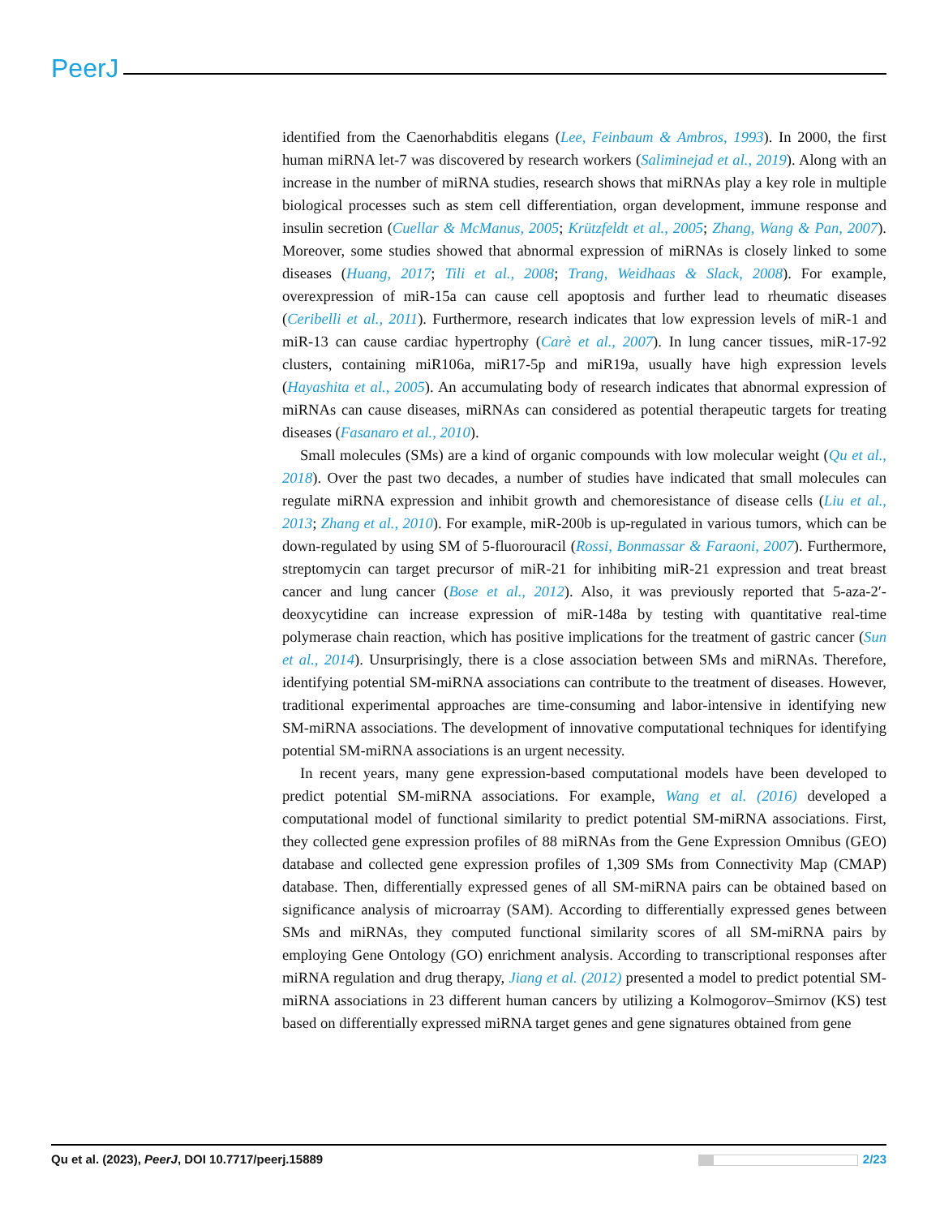PeerJ
identified from the Caenorhabditis elegans (Lee, Feinbaum & Ambros, 1993). In 2000, the first human miRNA let-7 was discovered by research workers (Saliminejad et al., 2019). Along with an increase in the number of miRNA studies, research shows that miRNAs play a key role in multiple biological processes such as stem cell differentiation, organ development, immune response and insulin secretion (Cuellar & McManus, 2005; Krützfeldt et al., 2005; Zhang, Wang & Pan, 2007). Moreover, some studies showed that abnormal expression of miRNAs is closely linked to some diseases (Huang, 2017; Tili et al., 2008; Trang, Weidhaas & Slack, 2008). For example, overexpression of miR-15a can cause cell apoptosis and further lead to rheumatic diseases (Ceribelli et al., 2011). Furthermore, research indicates that low expression levels of miR-1 and miR-13 can cause cardiac hypertrophy (Carè et al., 2007). In lung cancer tissues, miR-17-92 clusters, containing miR106a, miR17-5p and miR19a, usually have high expression levels (Hayashita et al., 2005). An accumulating body of research indicates that abnormal expression of miRNAs can cause diseases, miRNAs can considered as potential therapeutic targets for treating diseases (Fasanaro et al., 2010).
Small molecules (SMs) are a kind of organic compounds with low molecular weight (Qu et al., 2018). Over the past two decades, a number of studies have indicated that small molecules can regulate miRNA expression and inhibit growth and chemoresistance of disease cells (Liu et al., 2013; Zhang et al., 2010). For example, miR-200b is up-regulated in various tumors, which can be down-regulated by using SM of 5-fluorouracil (Rossi, Bonmassar & Faraoni, 2007). Furthermore, streptomycin can target precursor of miR-21 for inhibiting miR-21 expression and treat breast cancer and lung cancer (Bose et al., 2012). Also, it was previously reported that 5-aza-2′-deoxycytidine can increase expression of miR-148a by testing with quantitative real-time polymerase chain reaction, which has positive implications for the treatment of gastric cancer (Sun et al., 2014). Unsurprisingly, there is a close association between SMs and miRNAs. Therefore, identifying potential SM-miRNA associations can contribute to the treatment of diseases. However, traditional experimental approaches are time-consuming and labor-intensive in identifying new SM-miRNA associations. The development of innovative computational techniques for identifying potential SM-miRNA associations is an urgent necessity.
In recent years, many gene expression-based computational models have been developed to predict potential SM-miRNA associations. For example, Wang et al. (2016) developed a computational model of functional similarity to predict potential SM-miRNA associations. First, they collected gene expression profiles of 88 miRNAs from the Gene Expression Omnibus (GEO) database and collected gene expression profiles of 1,309 SMs from Connectivity Map (CMAP) database. Then, differentially expressed genes of all SM-miRNA pairs can be obtained based on significance analysis of microarray (SAM). According to differentially expressed genes between SMs and miRNAs, they computed functional similarity scores of all SM-miRNA pairs by employing Gene Ontology (GO) enrichment analysis. According to transcriptional responses after miRNA regulation and drug therapy, Jiang et al. (2012) presented a model to predict potential SM-miRNA associations in 23 different human cancers by utilizing a Kolmogorov–Smirnov (KS) test based on differentially expressed miRNA target genes and gene signatures obtained from gene
Qu et al. (2023), PeerJ, DOI 10.7717/peerj.15889 2/23